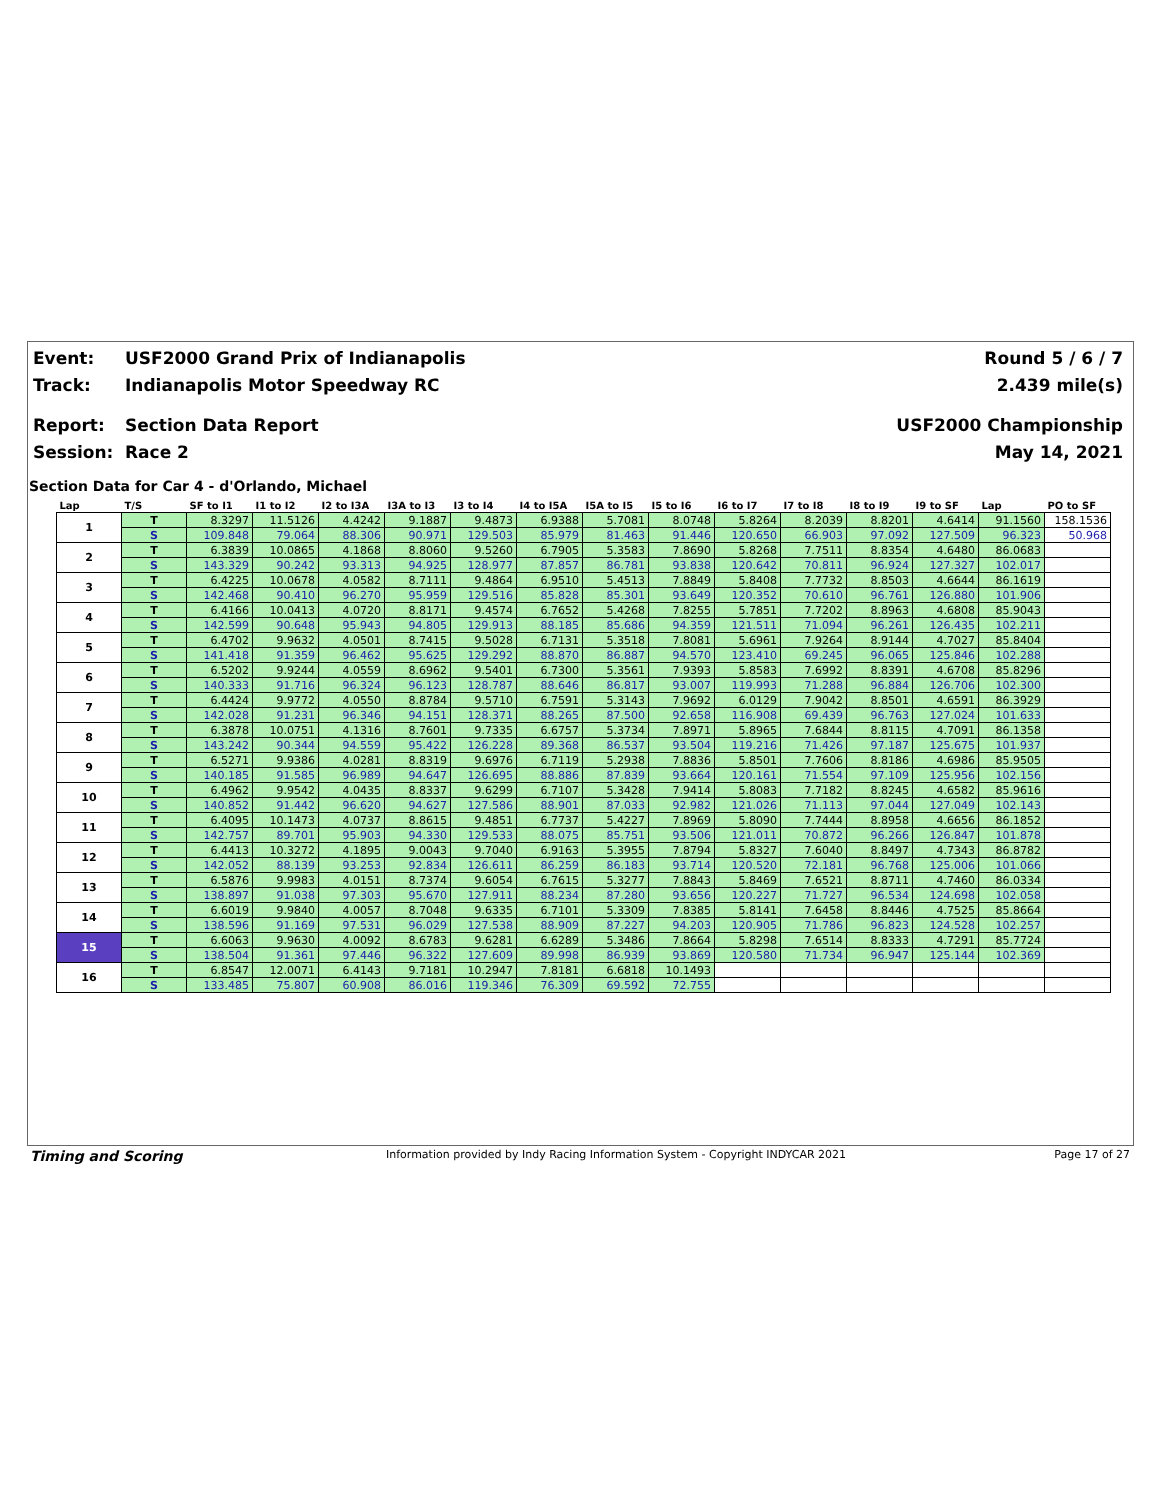Event: USF2000 Grand Prix of Indianapolis Round 5 / 6 / 7
Track: Indianapolis Motor Speedway RC 2.439 mile(s)
Report: Section Data Report USF2000 Championship
Session: Race 2 May 14, 2021
Section Data for Car 4 - d'Orlando, Michael
| Lap | T/S | SF to I1 | I1 to I2 | I2 to I3A | I3A to I3 | I3 to I4 | I4 to I5A | I5A to I5 | I5 to I6 | I6 to I7 | I7 to I8 | I8 to I9 | I9 to SF | Lap | PO to SF |
| --- | --- | --- | --- | --- | --- | --- | --- | --- | --- | --- | --- | --- | --- | --- | --- |
| 1 | T | 8.3297 | 11.5126 | 4.4242 | 9.1887 | 9.4873 | 6.9388 | 5.7081 | 8.0748 | 5.8264 | 8.2039 | 8.8201 | 4.6414 | 91.1560 | 158.1536 |
| | S | 109.848 | 79.064 | 88.306 | 90.971 | 129.503 | 85.979 | 81.463 | 91.446 | 120.650 | 66.903 | 97.092 | 127.509 | 96.323 | 50.968 |
| 2 | T | 6.3839 | 10.0865 | 4.1868 | 8.8060 | 9.5260 | 6.7905 | 5.3583 | 7.8690 | 5.8268 | 7.7511 | 8.8354 | 4.6480 | 86.0683 | |
| | S | 143.329 | 90.242 | 93.313 | 94.925 | 128.977 | 87.857 | 86.781 | 93.838 | 120.642 | 70.811 | 96.924 | 127.327 | 102.017 | |
| 3 | T | 6.4225 | 10.0678 | 4.0582 | 8.7111 | 9.4864 | 6.9510 | 5.4513 | 7.8849 | 5.8408 | 7.7732 | 8.8503 | 4.6644 | 86.1619 | |
| | S | 142.468 | 90.410 | 96.270 | 95.959 | 129.516 | 85.828 | 85.301 | 93.649 | 120.352 | 70.610 | 96.761 | 126.880 | 101.906 | |
| 4 | T | 6.4166 | 10.0413 | 4.0720 | 8.8171 | 9.4574 | 6.7652 | 5.4268 | 7.8255 | 5.7851 | 7.7202 | 8.8963 | 4.6808 | 85.9043 | |
| | S | 142.599 | 90.648 | 95.943 | 94.805 | 129.913 | 88.185 | 85.686 | 94.359 | 121.511 | 71.094 | 96.261 | 126.435 | 102.211 | |
| 5 | T | 6.4702 | 9.9632 | 4.0501 | 8.7415 | 9.5028 | 6.7131 | 5.3518 | 7.8081 | 5.6961 | 7.9264 | 8.9144 | 4.7027 | 85.8404 | |
| | S | 141.418 | 91.359 | 96.462 | 95.625 | 129.292 | 88.870 | 86.887 | 94.570 | 123.410 | 69.245 | 96.065 | 125.846 | 102.288 | |
| 6 | T | 6.5202 | 9.9244 | 4.0559 | 8.6962 | 9.5401 | 6.7300 | 5.3561 | 7.9393 | 5.8583 | 7.6992 | 8.8391 | 4.6708 | 85.8296 | |
| | S | 140.333 | 91.716 | 96.324 | 96.123 | 128.787 | 88.646 | 86.817 | 93.007 | 119.993 | 71.288 | 96.884 | 126.706 | 102.300 | |
| 7 | T | 6.4424 | 9.9772 | 4.0550 | 8.8784 | 9.5710 | 6.7591 | 5.3143 | 7.9692 | 6.0129 | 7.9042 | 8.8501 | 4.6591 | 86.3929 | |
| | S | 142.028 | 91.231 | 96.346 | 94.151 | 128.371 | 88.265 | 87.500 | 92.658 | 116.908 | 69.439 | 96.763 | 127.024 | 101.633 | |
| 8 | T | 6.3878 | 10.0751 | 4.1316 | 8.7601 | 9.7335 | 6.6757 | 5.3734 | 7.8971 | 5.8965 | 7.6844 | 8.8115 | 4.7091 | 86.1358 | |
| | S | 143.242 | 90.344 | 94.559 | 95.422 | 126.228 | 89.368 | 86.537 | 93.504 | 119.216 | 71.426 | 97.187 | 125.675 | 101.937 | |
| 9 | T | 6.5271 | 9.9386 | 4.0281 | 8.8319 | 9.6976 | 6.7119 | 5.2938 | 7.8836 | 5.8501 | 7.7606 | 8.8186 | 4.6986 | 85.9505 | |
| | S | 140.185 | 91.585 | 96.989 | 94.647 | 126.695 | 88.886 | 87.839 | 93.664 | 120.161 | 71.554 | 97.109 | 125.956 | 102.156 | |
| 10 | T | 6.4962 | 9.9542 | 4.0435 | 8.8337 | 9.6299 | 6.7107 | 5.3428 | 7.9414 | 5.8083 | 7.7182 | 8.8245 | 4.6582 | 85.9616 | |
| | S | 140.852 | 91.442 | 96.620 | 94.627 | 127.586 | 88.901 | 87.033 | 92.982 | 121.026 | 71.113 | 97.044 | 127.049 | 102.143 | |
| 11 | T | 6.4095 | 10.1473 | 4.0737 | 8.8615 | 9.4851 | 6.7737 | 5.4227 | 7.8969 | 5.8090 | 7.7444 | 8.8958 | 4.6656 | 86.1852 | |
| | S | 142.757 | 89.701 | 95.903 | 94.330 | 129.533 | 88.075 | 85.751 | 93.506 | 121.011 | 70.872 | 96.266 | 126.847 | 101.878 | |
| 12 | T | 6.4413 | 10.3272 | 4.1895 | 9.0043 | 9.7040 | 6.9163 | 5.3955 | 7.8794 | 5.8327 | 7.6040 | 8.8497 | 4.7343 | 86.8782 | |
| | S | 142.052 | 88.139 | 93.253 | 92.834 | 126.611 | 86.259 | 86.183 | 93.714 | 120.520 | 72.181 | 96.768 | 125.006 | 101.066 | |
| 13 | T | 6.5876 | 9.9983 | 4.0151 | 8.7374 | 9.6054 | 6.7615 | 5.3277 | 7.8843 | 5.8469 | 7.6521 | 8.8711 | 4.7460 | 86.0334 | |
| | S | 138.897 | 91.038 | 97.303 | 95.670 | 127.911 | 88.234 | 87.280 | 93.656 | 120.227 | 71.727 | 96.534 | 124.698 | 102.058 | |
| 14 | T | 6.6019 | 9.9840 | 4.0057 | 8.7048 | 9.6335 | 6.7101 | 5.3309 | 7.8385 | 5.8141 | 7.6458 | 8.8446 | 4.7525 | 85.8664 | |
| | S | 138.596 | 91.169 | 97.531 | 96.029 | 127.538 | 88.909 | 87.227 | 94.203 | 120.905 | 71.786 | 96.823 | 124.528 | 102.257 | |
| 15 | T | 6.6063 | 9.9630 | 4.0092 | 8.6783 | 9.6281 | 6.6289 | 5.3486 | 7.8664 | 5.8298 | 7.6514 | 8.8333 | 4.7291 | 85.7724 | |
| | S | 138.504 | 91.361 | 97.446 | 96.322 | 127.609 | 89.998 | 86.939 | 93.869 | 120.580 | 71.734 | 96.947 | 125.144 | 102.369 | |
| 16 | T | 6.8547 | 12.0071 | 6.4143 | 9.7181 | 10.2947 | 7.8181 | 6.6818 | 10.1493 | | | | | | |
| | S | 133.485 | 75.807 | 60.908 | 86.016 | 119.346 | 76.309 | 69.592 | 72.755 | | | | | | |
Timing and Scoring Information provided by Indy Racing Information System - Copyright INDYCAR 2021 Page 17 of 27